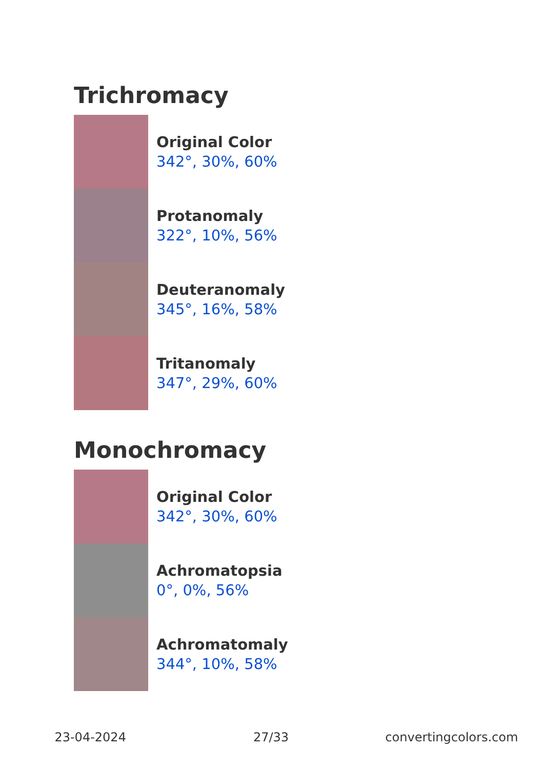Trichromacy
Original Color
342°, 30%, 60%
Protanomaly
322°, 10%, 56%
Deuteranomaly
345°, 16%, 58%
Tritanomaly
347°, 29%, 60%
Monochromacy
Original Color
342°, 30%, 60%
Achromatopsia
0°, 0%, 56%
Achromatomaly
344°, 10%, 58%
23-04-2024 27/33 convertingcolors.com